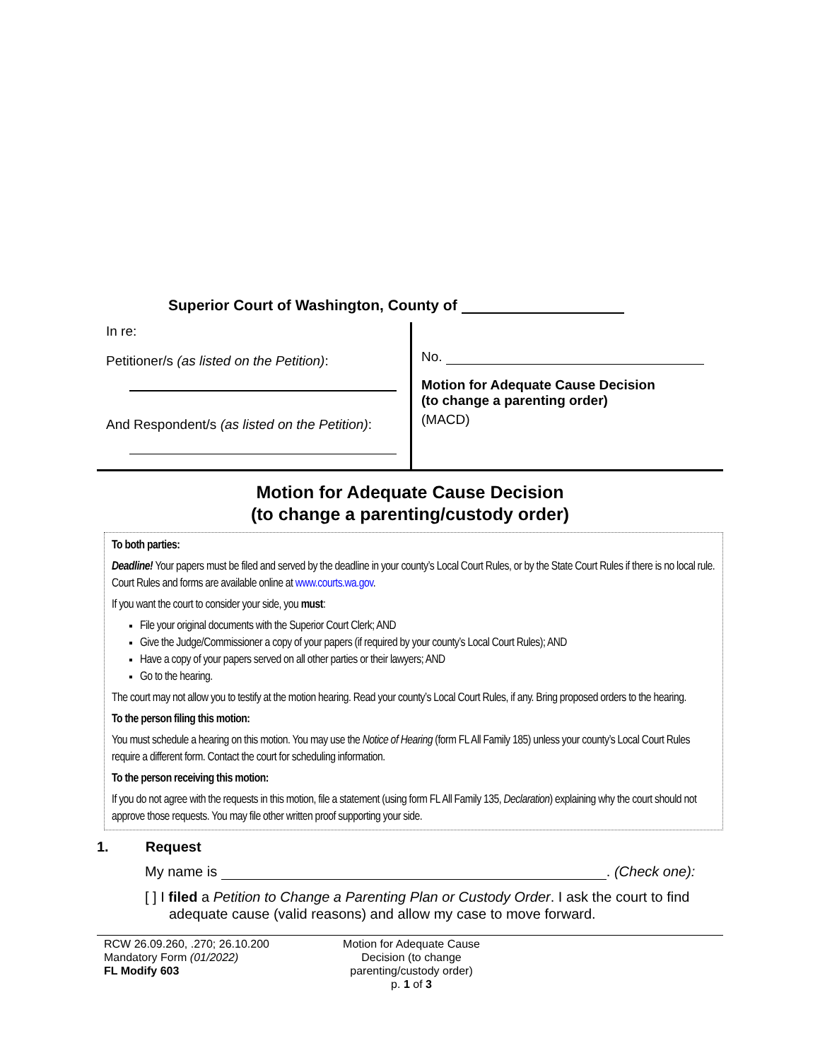Superior Court of Washington, County of
In re:
Petitioner/s (as listed on the Petition):
And Respondent/s (as listed on the Petition):
No.
Motion for Adequate Cause Decision
(to change a parenting order)
(MACD)
Motion for Adequate Cause Decision
(to change a parenting/custody order)
To both parties:
Deadline! Your papers must be filed and served by the deadline in your county’s Local Court Rules, or by the State Court Rules if there is no local rule. Court Rules and forms are available online at www.courts.wa.gov.
If you want the court to consider your side, you must:
File your original documents with the Superior Court Clerk; AND
Give the Judge/Commissioner a copy of your papers (if required by your county’s Local Court Rules); AND
Have a copy of your papers served on all other parties or their lawyers; AND
Go to the hearing.
The court may not allow you to testify at the motion hearing. Read your county’s Local Court Rules, if any. Bring proposed orders to the hearing.
To the person filing this motion:
You must schedule a hearing on this motion. You may use the Notice of Hearing (form FL All Family 185) unless your county’s Local Court Rules require a different form. Contact the court for scheduling information.
To the person receiving this motion:
If you do not agree with the requests in this motion, file a statement (using form FL All Family 135, Declaration) explaining why the court should not approve those requests. You may file other written proof supporting your side.
1. Request
My name is . (Check one):
[ ] I filed a Petition to Change a Parenting Plan or Custody Order. I ask the court to find adequate cause (valid reasons) and allow my case to move forward.
RCW 26.09.260, .270; 26.10.200
Mandatory Form (01/2022)
FL Modify 603
Motion for Adequate Cause Decision (to change parenting/custody order)
p. 1 of 3